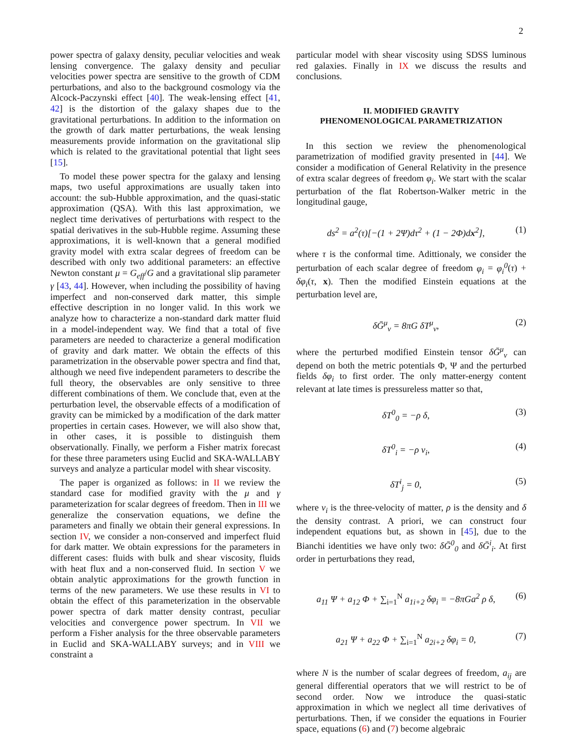2
power spectra of galaxy density, peculiar velocities and weak lensing convergence. The galaxy density and peculiar velocities power spectra are sensitive to the growth of CDM perturbations, and also to the background cosmology via the Alcock-Paczynski effect [40]. The weak-lensing effect [41, 42] is the distortion of the galaxy shapes due to the gravitational perturbations. In addition to the information on the growth of dark matter perturbations, the weak lensing measurements provide information on the gravitational slip which is related to the gravitational potential that light sees [15].
To model these power spectra for the galaxy and lensing maps, two useful approximations are usually taken into account: the sub-Hubble approximation, and the quasi-static approximation (QSA). With this last approximation, we neglect time derivatives of perturbations with respect to the spatial derivatives in the sub-Hubble regime. Assuming these approximations, it is well-known that a general modified gravity model with extra scalar degrees of freedom can be described with only two additional parameters: an effective Newton constant μ = G<sub>eff</sub>/G and a gravitational slip parameter γ [43, 44]. However, when including the possibility of having imperfect and non-conserved dark matter, this simple effective description in no longer valid. In this work we analyze how to characterize a non-standard dark matter fluid in a model-independent way. We find that a total of five parameters are needed to characterize a general modification of gravity and dark matter. We obtain the effects of this parametrization in the observable power spectra and find that, although we need five independent parameters to describe the full theory, the observables are only sensitive to three different combinations of them. We conclude that, even at the perturbation level, the observable effects of a modification of gravity can be mimicked by a modification of the dark matter properties in certain cases. However, we will also show that, in other cases, it is possible to distinguish them observationally. Finally, we perform a Fisher matrix forecast for these three parameters using Euclid and SKA-WALLABY surveys and analyze a particular model with shear viscosity.
The paper is organized as follows: in II we review the standard case for modified gravity with the μ and γ parameterization for scalar degrees of freedom. Then in III we generalize the conservation equations, we define the parameters and finally we obtain their general expressions. In section IV, we consider a non-conserved and imperfect fluid for dark matter. We obtain expressions for the parameters in different cases: fluids with bulk and shear viscosity, fluids with heat flux and a non-conserved fluid. In section V we obtain analytic approximations for the growth function in terms of the new parameters. We use these results in VI to obtain the effect of this parameterization in the observable power spectra of dark matter density contrast, peculiar velocities and convergence power spectrum. In VII we perform a Fisher analysis for the three observable parameters in Euclid and SKA-WALLABY surveys; and in VIII we constraint a
particular model with shear viscosity using SDSS luminous red galaxies. Finally in IX we discuss the results and conclusions.
II. MODIFIED GRAVITY
PHENOMENOLOGICAL PARAMETRIZATION
In this section we review the phenomenological parametrization of modified gravity presented in [44]. We consider a modification of General Relativity in the presence of extra scalar degrees of freedom φ<sub>i</sub>. We start with the scalar perturbation of the flat Robertson-Walker metric in the longitudinal gauge,
ds<sup>2</sup> = a<sup>2</sup>(τ)[−(1 + 2Ψ)dτ<sup>2</sup> + (1 − 2Φ)dx<sup>2</sup>], (1)
where τ is the conformal time. Adittionaly, we consider the perturbation of each scalar degree of freedom φ<sub>i</sub> = φ<sub>i</sub><sup>0</sup>(τ) + δφ<sub>i</sub>(τ, x). Then the modified Einstein equations at the perturbation level are,
δḠ<sup>μ</sup><sub>ν</sub> = 8πG δT<sup>μ</sup><sub>ν</sub>, (2)
where the perturbed modified Einstein tensor δḠ<sup>μ</sup><sub>ν</sub> can depend on both the metric potentials Φ, Ψ and the perturbed fields δφ<sub>i</sub> to first order. The only matter-energy content relevant at late times is pressureless matter so that,
δT<sup>0</sup><sub>0</sub> = −ρ δ, (3)
δT<sup>0</sup><sub>i</sub> = −ρ v<sub>i</sub>, (4)
δT<sup>i</sup><sub>j</sub> = 0, (5)
where v<sub>i</sub> is the three-velocity of matter, ρ is the density and δ the density contrast. A priori, we can construct four independent equations but, as shown in [45], due to the Bianchi identities we have only two: δḠ<sup>0</sup><sub>0</sub> and δḠ<sup>i</sup><sub>i</sub>. At first order in perturbations they read,
a<sub>11</sub> Ψ + a<sub>12</sub> Φ + ∑<sub>i=1</sub><sup>N</sup> a<sub>1i+2</sub> δφ<sub>i</sub> = −8πGa<sup>2</sup> ρ δ, (6)
a<sub>21</sub> Ψ + a<sub>22</sub> Φ + ∑<sub>i=1</sub><sup>N</sup> a<sub>2i+2</sub> δφ<sub>i</sub> = 0, (7)
where N is the number of scalar degrees of freedom, a<sub>ij</sub> are general differential operators that we will restrict to be of second order. Now we introduce the quasi-static approximation in which we neglect all time derivatives of perturbations. Then, if we consider the equations in Fourier space, equations (6) and (7) become algebraic